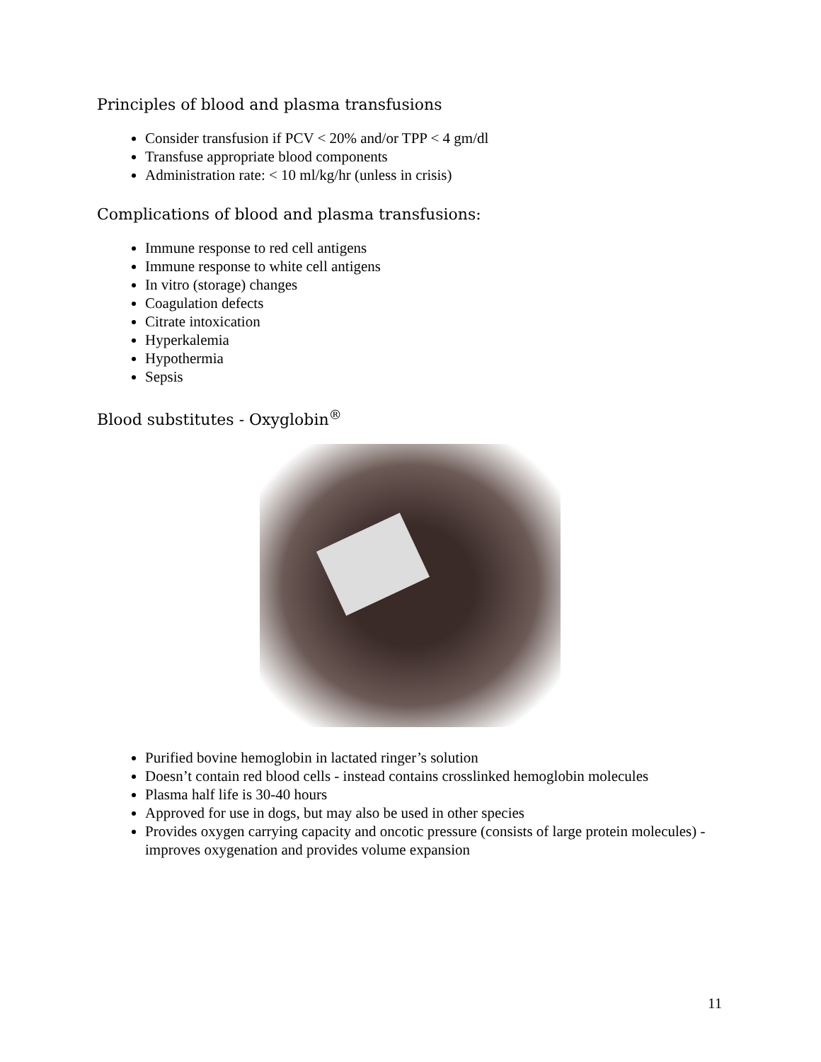Principles of blood and plasma transfusions
Consider transfusion if PCV < 20% and/or TPP < 4 gm/dl
Transfuse appropriate blood components
Administration rate: < 10 ml/kg/hr (unless in crisis)
Complications of blood and plasma transfusions:
Immune response to red cell antigens
Immune response to white cell antigens
In vitro (storage) changes
Coagulation defects
Citrate intoxication
Hyperkalemia
Hypothermia
Sepsis
Blood substitutes - Oxyglobin<sup>®</sup>
Purified bovine hemoglobin in lactated ringer’s solution
Doesn’t contain red blood cells - instead contains crosslinked hemoglobin molecules
Plasma half life is 30-40 hours
Approved for use in dogs, but may also be used in other species
Provides oxygen carrying capacity and oncotic pressure (consists of large protein molecules) - improves oxygenation and provides volume expansion
11